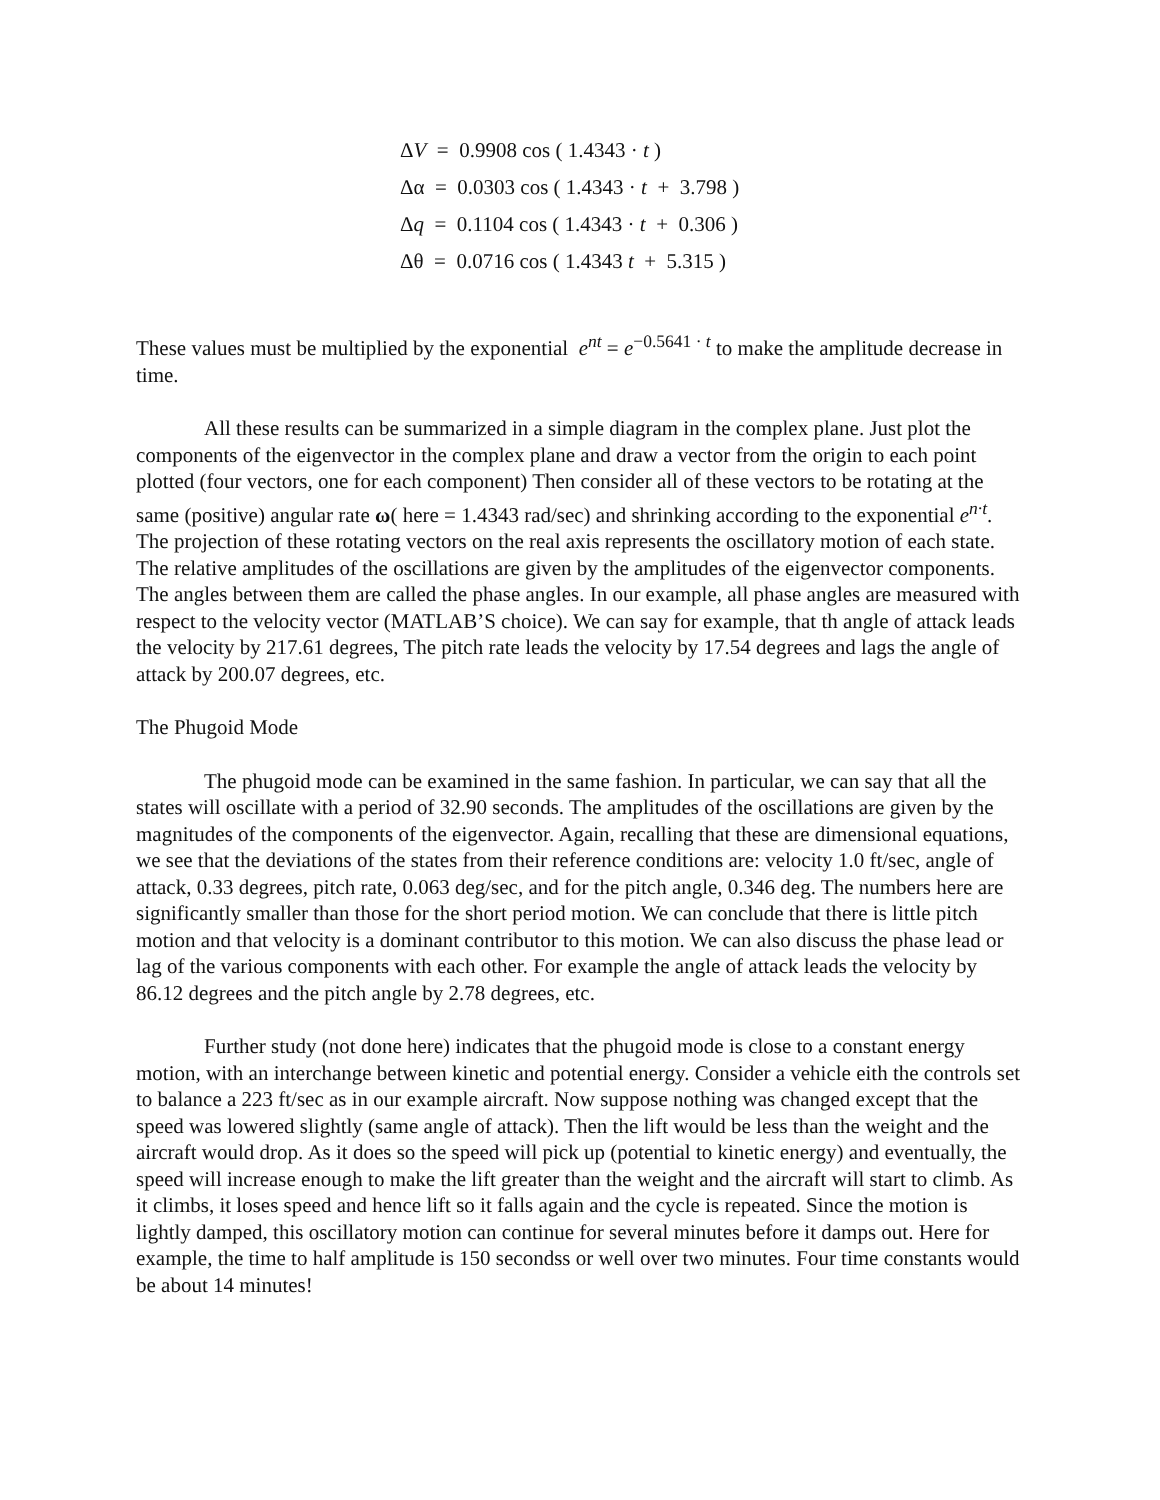ΔV = 0.9908 cos ( 1.4343 · t )
Δα = 0.0303 cos ( 1.4343 · t + 3.798 )
Δq = 0.1104 cos ( 1.4343 · t + 0.306 )
Δθ = 0.0716 cos ( 1.4343 t + 5.315 )
These values must be multiplied by the exponential e<sup>nt</sup> = e<sup>−0.5641 · t</sup> to make the amplitude decrease in time.
All these results can be summarized in a simple diagram in the complex plane. Just plot the components of the eigenvector in the complex plane and draw a vector from the origin to each point plotted (four vectors, one for each component) Then consider all of these vectors to be rotating at the same (positive) angular rate ω( here = 1.4343 rad/sec) and shrinking according to the exponential e<sup>n·t</sup>. The projection of these rotating vectors on the real axis represents the oscillatory motion of each state. The relative amplitudes of the oscillations are given by the amplitudes of the eigenvector components. The angles between them are called the phase angles. In our example, all phase angles are measured with respect to the velocity vector (MATLAB’S choice). We can say for example, that th angle of attack leads the velocity by 217.61 degrees, The pitch rate leads the velocity by 17.54 degrees and lags the angle of attack by 200.07 degrees, etc.
The Phugoid Mode
The phugoid mode can be examined in the same fashion. In particular, we can say that all the states will oscillate with a period of 32.90 seconds. The amplitudes of the oscillations are given by the magnitudes of the components of the eigenvector. Again, recalling that these are dimensional equations, we see that the deviations of the states from their reference conditions are: velocity 1.0 ft/sec, angle of attack, 0.33 degrees, pitch rate, 0.063 deg/sec, and for the pitch angle, 0.346 deg. The numbers here are significantly smaller than those for the short period motion. We can conclude that there is little pitch motion and that velocity is a dominant contributor to this motion. We can also discuss the phase lead or lag of the various components with each other. For example the angle of attack leads the velocity by 86.12 degrees and the pitch angle by 2.78 degrees, etc.
Further study (not done here) indicates that the phugoid mode is close to a constant energy motion, with an interchange between kinetic and potential energy. Consider a vehicle eith the controls set to balance a 223 ft/sec as in our example aircraft. Now suppose nothing was changed except that the speed was lowered slightly (same angle of attack). Then the lift would be less than the weight and the aircraft would drop. As it does so the speed will pick up (potential to kinetic energy) and eventually, the speed will increase enough to make the lift greater than the weight and the aircraft will start to climb. As it climbs, it loses speed and hence lift so it falls again and the cycle is repeated. Since the motion is lightly damped, this oscillatory motion can continue for several minutes before it damps out. Here for example, the time to half amplitude is 150 secondss or well over two minutes. Four time constants would be about 14 minutes!